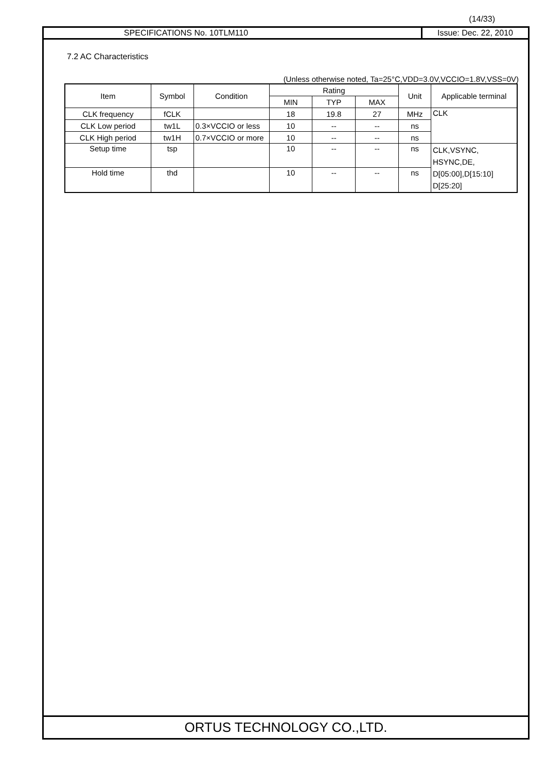(14/33)
SPECIFICATIONS No. 10TLM110 Issue: Dec. 22, 2010
7.2 AC Characteristics
(Unless otherwise noted, Ta=25°C,VDD=3.0V,VCCIO=1.8V,VSS=0V)
| Item | Symbol | Condition | Rating | | | Unit | Applicable terminal |
| --- | --- | --- | --- | --- | --- | --- | --- |
| | | | MIN | TYP | MAX | | |
| CLK frequency | fCLK | | 18 | 19.8 | 27 | MHz | CLK |
| CLK Low period | tw1L | 0.3×VCCIO or less | 10 | -- | -- | ns | |
| CLK High period | tw1H | 0.7×VCCIO or more | 10 | -- | -- | ns | |
| Setup time | tsp | | 10 | -- | -- | ns | CLK,VSYNC, HSYNC,DE, D[05:00],D[15:10] D[25:20] |
| Hold time | thd | | 10 | -- | -- | ns | |
ORTUS TECHNOLOGY CO.,LTD.